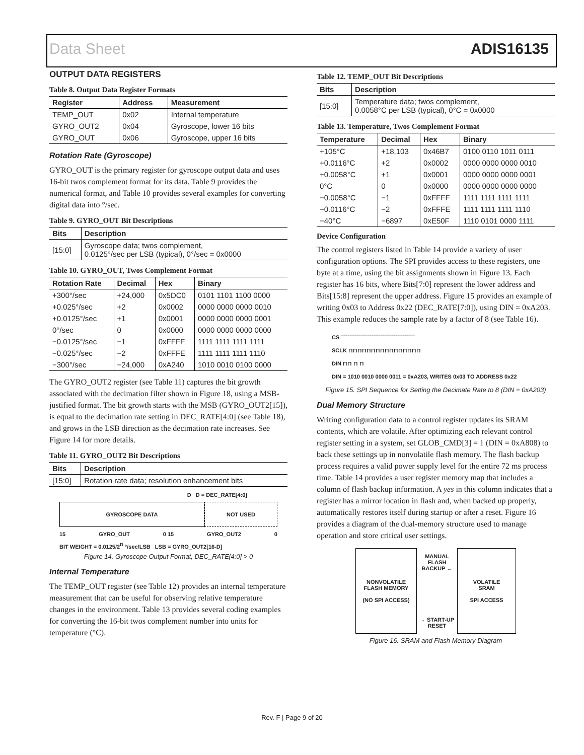Data Sheet ADIS16135
OUTPUT DATA REGISTERS
Table 8. Output Data Register Formats
| Register | Address | Measurement |
| --- | --- | --- |
| TEMP_OUT | 0x02 | Internal temperature |
| GYRO_OUT2 | 0x04 | Gyroscope, lower 16 bits |
| GYRO_OUT | 0x06 | Gyroscope, upper 16 bits |
Rotation Rate (Gyroscope)
GYRO_OUT is the primary register for gyroscope output data and uses 16-bit twos complement format for its data. Table 9 provides the numerical format, and Table 10 provides several examples for converting digital data into °/sec.
Table 9. GYRO_OUT Bit Descriptions
| Bits | Description |
| --- | --- |
| [15:0] | Gyroscope data; twos complement, 0.0125°/sec per LSB (typical), 0°/sec = 0x0000 |
Table 10. GYRO_OUT, Twos Complement Format
| Rotation Rate | Decimal | Hex | Binary |
| --- | --- | --- | --- |
| +300°/sec | +24,000 | 0x5DC0 | 0101 1101 1100 0000 |
| +0.025°/sec | +2 | 0x0002 | 0000 0000 0000 0010 |
| +0.0125°/sec | +1 | 0x0001 | 0000 0000 0000 0001 |
| 0°/sec | 0 | 0x0000 | 0000 0000 0000 0000 |
| −0.0125°/sec | −1 | 0xFFFF | 1111 1111 1111 1111 |
| −0.025°/sec | −2 | 0xFFFE | 1111 1111 1111 1110 |
| −300°/sec | −24,000 | 0xA240 | 1010 0010 0100 0000 |
The GYRO_OUT2 register (see Table 11) captures the bit growth associated with the decimation filter shown in Figure 18, using a MSB-justified format. The bit growth starts with the MSB (GYRO_OUT2[15]), is equal to the decimation rate setting in DEC_RATE[4:0] (see Table 18), and grows in the LSB direction as the decimation rate increases. See Figure 14 for more details.
Table 11. GYRO_OUT2 Bit Descriptions
| Bits | Description |
| --- | --- |
| [15:0] | Rotation rate data; resolution enhancement bits |
D D = DEC_RATE[4:0]
GYROSCOPE DATA NOT USED
15 GYRO_OUT 0 15 GYRO_OUT2 0
BIT WEIGHT = 0.0125/2<sup>D</sup> °/sec/LSB LSB = GYRO_OUT2[16-D]
Figure 14. Gyroscope Output Format, DEC_RATE[4:0] > 0
Internal Temperature
The TEMP_OUT register (see Table 12) provides an internal temperature measurement that can be useful for observing relative temperature changes in the environment. Table 13 provides several coding examples for converting the 16-bit twos complement number into units for temperature (°C).
Table 12. TEMP_OUT Bit Descriptions
| Bits | Description |
| --- | --- |
| [15:0] | Temperature data; twos complement, 0.0058°C per LSB (typical), 0°C = 0x0000 |
Table 13. Temperature, Twos Complement Format
| Temperature | Decimal | Hex | Binary |
| --- | --- | --- | --- |
| +105°C | +18,103 | 0x46B7 | 0100 0110 1011 0111 |
| +0.0116°C | +2 | 0x0002 | 0000 0000 0000 0010 |
| +0.0058°C | +1 | 0x0001 | 0000 0000 0000 0001 |
| 0°C | 0 | 0x0000 | 0000 0000 0000 0000 |
| −0.0058°C | −1 | 0xFFFF | 1111 1111 1111 1111 |
| −0.0116°C | −2 | 0xFFFE | 1111 1111 1111 1110 |
| −40°C | −6897 | 0xE50F | 1110 0101 0000 1111 |
Device Configuration
The control registers listed in Table 14 provide a variety of user configuration options. The SPI provides access to these registers, one byte at a time, using the bit assignments shown in Figure 13. Each register has 16 bits, where Bits[7:0] represent the lower address and Bits[15:8] represent the upper address. Figure 15 provides an example of writing 0x03 to Address 0x22 (DEC_RATE[7:0]), using DIN = 0xA203. This example reduces the sample rate by a factor of 8 (see Table 16).
CS ‾‾‾‾‾‾‾‾‾‾‾‾‾‾‾‾‾‾‾‾‾‾‾‾‾‾‾‾‾‾‾‾‾‾‾‾‾‾‾‾
SCLK ⊓⊓⊓⊓⊓⊓⊓⊓⊓⊓⊓⊓⊓⊓⊓⊓
DIN ⊓⊓ ⊓ ⊓
DIN = 1010 0010 0000 0011 = 0xA203, WRITES 0x03 TO ADDRESS 0x22
Figure 15. SPI Sequence for Setting the Decimate Rate to 8 (DIN = 0xA203)
Dual Memory Structure
Writing configuration data to a control register updates its SRAM contents, which are volatile. After optimizing each relevant control register setting in a system, set GLOB_CMD[3] = 1 (DIN = 0xA808) to back these settings up in nonvolatile flash memory. The flash backup process requires a valid power supply level for the entire 72 ms process time. Table 14 provides a user register memory map that includes a column of flash backup information. A yes in this column indicates that a register has a mirror location in flash and, when backed up properly, automatically restores itself during startup or after a reset. Figure 16 provides a diagram of the dual-memory structure used to manage operation and store critical user settings.
NONVOLATILE
FLASH MEMORY
(NO SPI ACCESS)
MANUAL
FLASH
BACKUP ←
→ START-UP
RESET
VOLATILE
SRAM
SPI ACCESS
Figure 16. SRAM and Flash Memory Diagram
Rev. F | Page 9 of 20